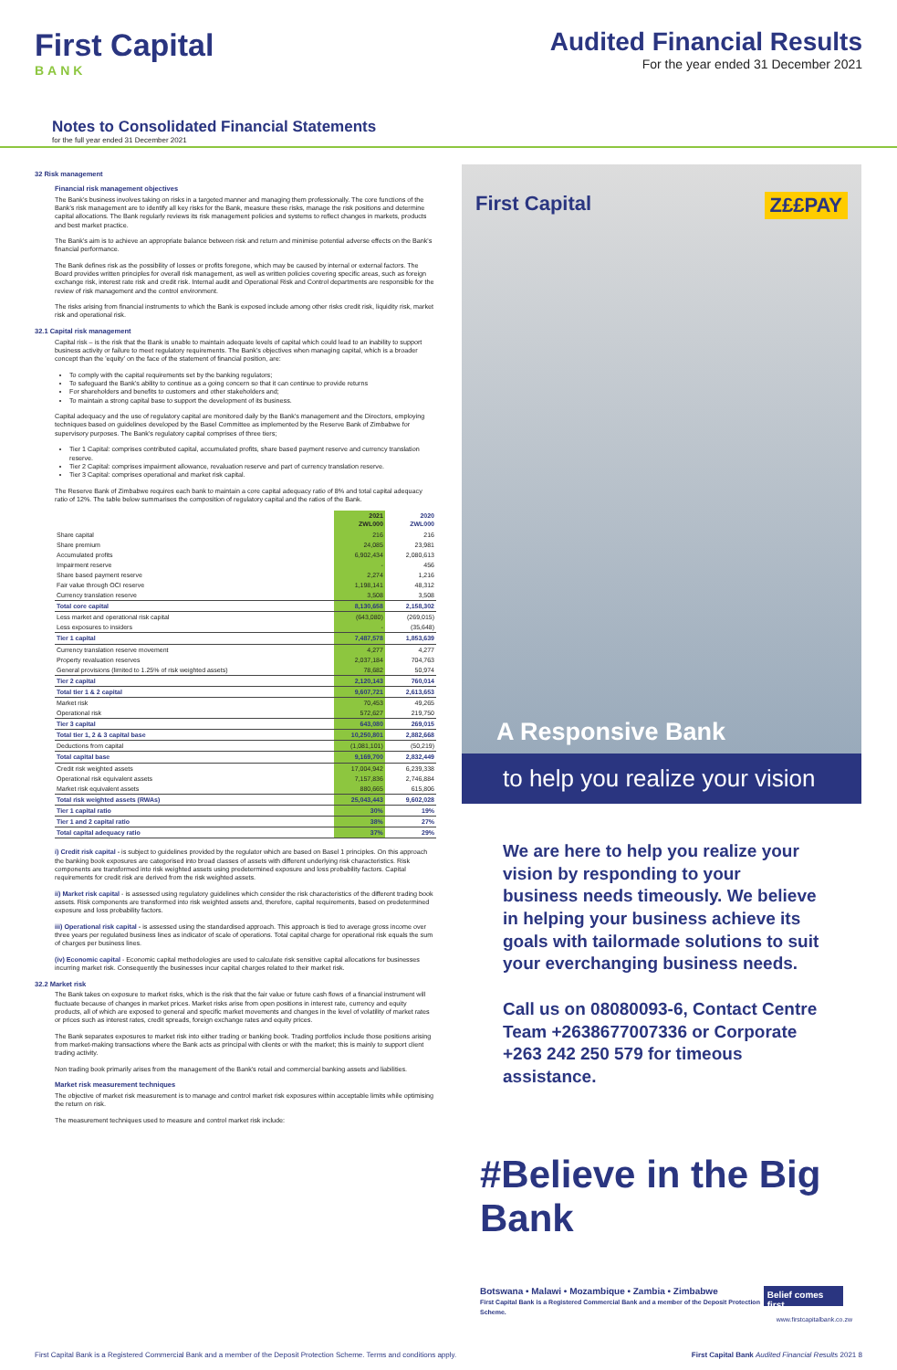First Capital
BANK
Audited Financial Results
For the year ended 31 December 2021
Notes to Consolidated Financial Statements
for the full year ended 31 December 2021
32 Risk management
Financial risk management objectives
The Bank's business involves taking on risks in a targeted manner and managing them professionally. The core functions of the Bank's risk management are to identify all key risks for the Bank, measure these risks, manage the risk positions and determine capital allocations. The Bank regularly reviews its risk management policies and systems to reflect changes in markets, products and best market practice.
The Bank's aim is to achieve an appropriate balance between risk and return and minimise potential adverse effects on the Bank's financial performance.
The Bank defines risk as the possibility of losses or profits foregone, which may be caused by internal or external factors. The Board provides written principles for overall risk management, as well as written policies covering specific areas, such as foreign exchange risk, interest rate risk and credit risk. Internal audit and Operational Risk and Control departments are responsible for the review of risk management and the control environment.
The risks arising from financial instruments to which the Bank is exposed include among other risks credit risk, liquidity risk, market risk and operational risk.
32.1 Capital risk management
Capital risk – is the risk that the Bank is unable to maintain adequate levels of capital which could lead to an inability to support business activity or failure to meet regulatory requirements. The Bank's objectives when managing capital, which is a broader concept than the 'equity' on the face of the statement of financial position, are:
To comply with the capital requirements set by the banking regulators;
To safeguard the Bank's ability to continue as a going concern so that it can continue to provide returns
For shareholders and benefits to customers and other stakeholders and;
To maintain a strong capital base to support the development of its business.
Capital adequacy and the use of regulatory capital are monitored daily by the Bank's management and the Directors, employing techniques based on guidelines developed by the Basel Committee as implemented by the Reserve Bank of Zimbabwe for supervisory purposes. The Bank's regulatory capital comprises of three tiers;
Tier 1 Capital: comprises contributed capital, accumulated profits, share based payment reserve and currency translation reserve.
Tier 2 Capital: comprises impairment allowance, revaluation reserve and part of currency translation reserve.
Tier 3 Capital: comprises operational and market risk capital.
The Reserve Bank of Zimbabwe requires each bank to maintain a core capital adequacy ratio of 8% and total capital adequacy ratio of 12%. The table below summarises the composition of regulatory capital and the ratios of the Bank.
| | 2021 ZWL000 | 2020 ZWL000 |
| --- | --- | --- |
| Share capital | 216 | 216 |
| Share premium | 24,085 | 23,981 |
| Accumulated profits | 6,902,434 | 2,080,613 |
| Impairment reserve | - | 456 |
| Share based payment reserve | 2,274 | 1,216 |
| Fair value through OCI reserve | 1,198,141 | 48,312 |
| Currency translation reserve | 3,508 | 3,508 |
| Total core capital | 8,130,658 | 2,158,302 |
| Less market and operational risk capital | (643,080) | (269,015) |
| Less exposures to insiders | - | (35,648) |
| Tier 1 capital | 7,487,578 | 1,853,639 |
| Currency translation reserve movement | 4,277 | 4,277 |
| Property revaluation reserves | 2,037,184 | 704,763 |
| General provisions (limited to 1.25% of risk weighted assets) | 78,682 | 50,974 |
| Tier 2 capital | 2,120,143 | 760,014 |
| Total tier 1 & 2 capital | 9,607,721 | 2,613,653 |
| Market risk | 70,453 | 49,265 |
| Operational risk | 572,627 | 219,750 |
| Tier 3 capital | 643,080 | 269,015 |
| Total tier 1, 2 & 3 capital base | 10,250,801 | 2,882,668 |
| Deductions from capital | (1,081,101) | (50,219) |
| Total capital base | 9,169,700 | 2,832,449 |
| Credit risk weighted assets | 17,004,942 | 6,239,338 |
| Operational risk equivalent assets | 7,157,836 | 2,746,884 |
| Market risk equivalent assets | 880,665 | 615,806 |
| Total risk weighted assets (RWAs) | 25,043,443 | 9,602,028 |
| Tier 1 capital ratio | 30% | 19% |
| Tier 1 and 2 capital ratio | 38% | 27% |
| Total capital adequacy ratio | 37% | 29% |
i) Credit risk capital - is subject to guidelines provided by the regulator which are based on Basel 1 principles. On this approach the banking book exposures are categorised into broad classes of assets with different underlying risk characteristics. Risk components are transformed into risk weighted assets using predetermined exposure and loss probability factors. Capital requirements for credit risk are derived from the risk weighted assets.
ii) Market risk capital - is assessed using regulatory guidelines which consider the risk characteristics of the different trading book assets. Risk components are transformed into risk weighted assets and, therefore, capital requirements, based on predetermined exposure and loss probability factors.
iii) Operational risk capital - is assessed using the standardised approach. This approach is tied to average gross income over three years per regulated business lines as indicator of scale of operations. Total capital charge for operational risk equals the sum of charges per business lines.
(iv) Economic capital - Economic capital methodologies are used to calculate risk sensitive capital allocations for businesses incurring market risk. Consequently the businesses incur capital charges related to their market risk.
32.2 Market risk
The Bank takes on exposure to market risks, which is the risk that the fair value or future cash flows of a financial instrument will fluctuate because of changes in market prices. Market risks arise from open positions in interest rate, currency and equity products, all of which are exposed to general and specific market movements and changes in the level of volatility of market rates or prices such as interest rates, credit spreads, foreign exchange rates and equity prices.
The Bank separates exposures to market risk into either trading or banking book. Trading portfolios include those positions arising from market-making transactions where the Bank acts as principal with clients or with the market; this is mainly to support client trading activity.
Non trading book primarily arises from the management of the Bank's retail and commercial banking assets and liabilities.
Market risk measurement techniques
The objective of market risk measurement is to manage and control market risk exposures within acceptable limits while optimising the return on risk.
The measurement techniques used to measure and control market risk include:
First Capital Z££PAY
A Responsive Bank
to help you realize your vision
We are here to help you realize your vision by responding to your business needs timeously. We believe in helping your business achieve its goals with tailormade solutions to suit your everchanging business needs.
Call us on 08080093-6, Contact Centre Team +2638677007336 or Corporate +263 242 250 579 for timeous assistance.
#Believe in the Big Bank
Botswana • Malawi • Mozambique • Zambia • Zimbabwe
First Capital Bank is a Registered Commercial Bank and a member of the Deposit Protection Scheme.
Belief comes first.
www.firstcapitalbank.co.zw
First Capital Bank is a Registered Commercial Bank and a member of the Deposit Protection Scheme. Terms and conditions apply. First Capital Bank Audited Financial Results 2021 8